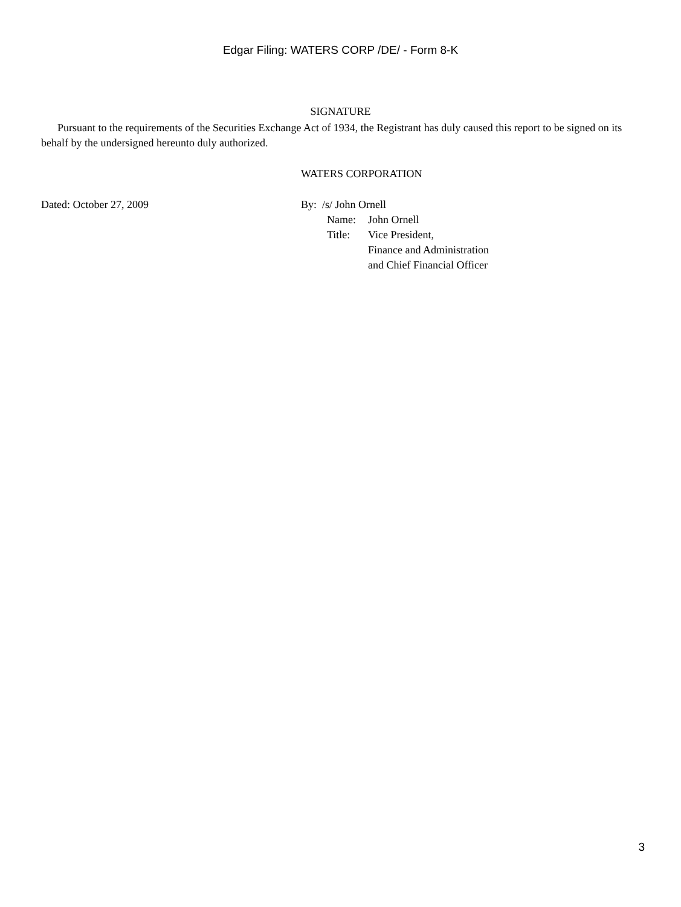Edgar Filing: WATERS CORP /DE/ - Form 8-K
SIGNATURE
Pursuant to the requirements of the Securities Exchange Act of 1934, the Registrant has duly caused this report to be signed on its behalf by the undersigned hereunto duly authorized.
WATERS CORPORATION
Dated: October 27, 2009 By: /s/ John Ornell
| Name: | John Ornell |
| Title: | Vice President, Finance and Administration and Chief Financial Officer |
3